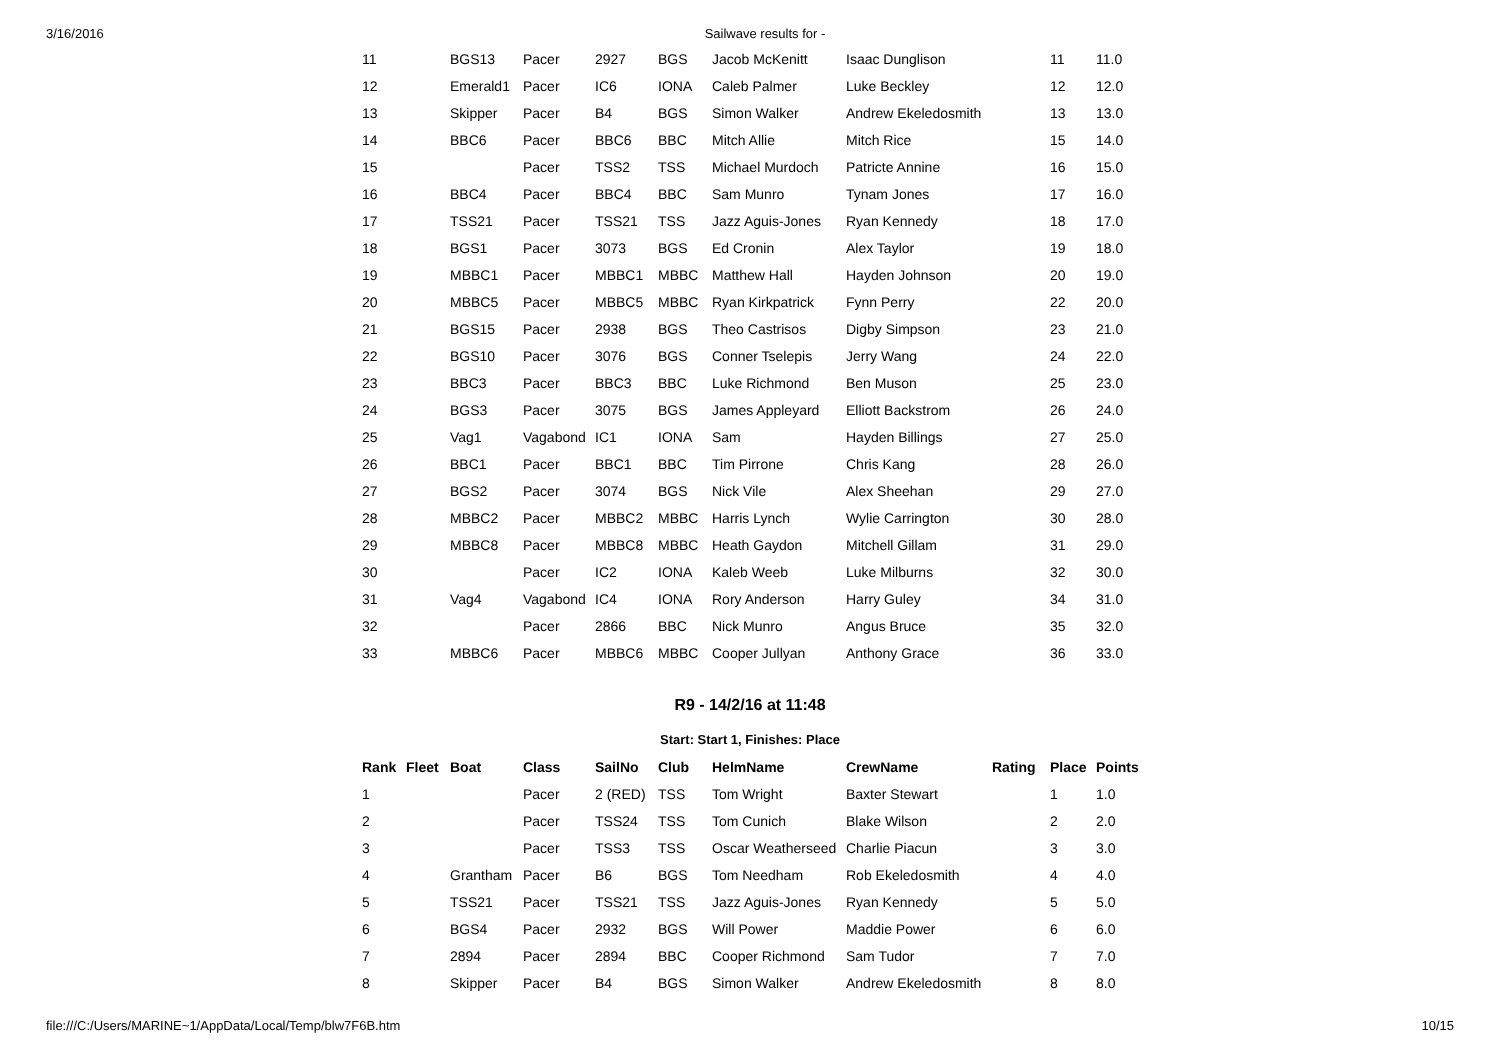3/16/2016 Sailwave results for -
| 11 | BGS13 | Pacer | 2927 | BGS | Jacob McKenitt | Isaac Dunglison | 11 | 11.0 |
| 12 | Emerald1 | Pacer | IC6 | IONA | Caleb Palmer | Luke Beckley | 12 | 12.0 |
| 13 | Skipper | Pacer | B4 | BGS | Simon Walker | Andrew Ekeledosmith | 13 | 13.0 |
| 14 | BBC6 | Pacer | BBC6 | BBC | Mitch Allie | Mitch Rice | 15 | 14.0 |
| 15 | | Pacer | TSS2 | TSS | Michael Murdoch | Patricte Annine | 16 | 15.0 |
| 16 | BBC4 | Pacer | BBC4 | BBC | Sam Munro | Tynam Jones | 17 | 16.0 |
| 17 | TSS21 | Pacer | TSS21 | TSS | Jazz Aguis-Jones | Ryan Kennedy | 18 | 17.0 |
| 18 | BGS1 | Pacer | 3073 | BGS | Ed Cronin | Alex Taylor | 19 | 18.0 |
| 19 | MBBC1 | Pacer | MBBC1 | MBBC | Matthew Hall | Hayden Johnson | 20 | 19.0 |
| 20 | MBBC5 | Pacer | MBBC5 | MBBC | Ryan Kirkpatrick | Fynn Perry | 22 | 20.0 |
| 21 | BGS15 | Pacer | 2938 | BGS | Theo Castrisos | Digby Simpson | 23 | 21.0 |
| 22 | BGS10 | Pacer | 3076 | BGS | Conner Tselepis | Jerry Wang | 24 | 22.0 |
| 23 | BBC3 | Pacer | BBC3 | BBC | Luke Richmond | Ben Muson | 25 | 23.0 |
| 24 | BGS3 | Pacer | 3075 | BGS | James Appleyard | Elliott Backstrom | 26 | 24.0 |
| 25 | Vag1 | Vagabond | IC1 | IONA | Sam | Hayden Billings | 27 | 25.0 |
| 26 | BBC1 | Pacer | BBC1 | BBC | Tim Pirrone | Chris Kang | 28 | 26.0 |
| 27 | BGS2 | Pacer | 3074 | BGS | Nick Vile | Alex Sheehan | 29 | 27.0 |
| 28 | MBBC2 | Pacer | MBBC2 | MBBC | Harris Lynch | Wylie Carrington | 30 | 28.0 |
| 29 | MBBC8 | Pacer | MBBC8 | MBBC | Heath Gaydon | Mitchell Gillam | 31 | 29.0 |
| 30 | | Pacer | IC2 | IONA | Kaleb Weeb | Luke Milburns | 32 | 30.0 |
| 31 | Vag4 | Vagabond | IC4 | IONA | Rory Anderson | Harry Guley | 34 | 31.0 |
| 32 | | Pacer | 2866 | BBC | Nick Munro | Angus Bruce | 35 | 32.0 |
| 33 | MBBC6 | Pacer | MBBC6 | MBBC | Cooper Jullyan | Anthony Grace | 36 | 33.0 |
R9 - 14/2/16 at 11:48
Start: Start 1, Finishes: Place
| Rank | Fleet | Boat | Class | SailNo | Club | HelmName | CrewName | Rating | Place | Points |
| --- | --- | --- | --- | --- | --- | --- | --- | --- | --- | --- |
| 1 | | | Pacer | 2 (RED) | TSS | Tom Wright | Baxter Stewart | | 1 | 1.0 |
| 2 | | | Pacer | TSS24 | TSS | Tom Cunich | Blake Wilson | | 2 | 2.0 |
| 3 | | | Pacer | TSS3 | TSS | Oscar Weatherseed | Charlie Piacun | | 3 | 3.0 |
| 4 | | Grantham | Pacer | B6 | BGS | Tom Needham | Rob Ekeledosmith | | 4 | 4.0 |
| 5 | | TSS21 | Pacer | TSS21 | TSS | Jazz Aguis-Jones | Ryan Kennedy | | 5 | 5.0 |
| 6 | | BGS4 | Pacer | 2932 | BGS | Will Power | Maddie Power | | 6 | 6.0 |
| 7 | | 2894 | Pacer | 2894 | BBC | Cooper Richmond | Sam Tudor | | 7 | 7.0 |
| 8 | | Skipper | Pacer | B4 | BGS | Simon Walker | Andrew Ekeledosmith | | 8 | 8.0 |
file:///C:/Users/MARINE~1/AppData/Local/Temp/blw7F6B.htm 10/15